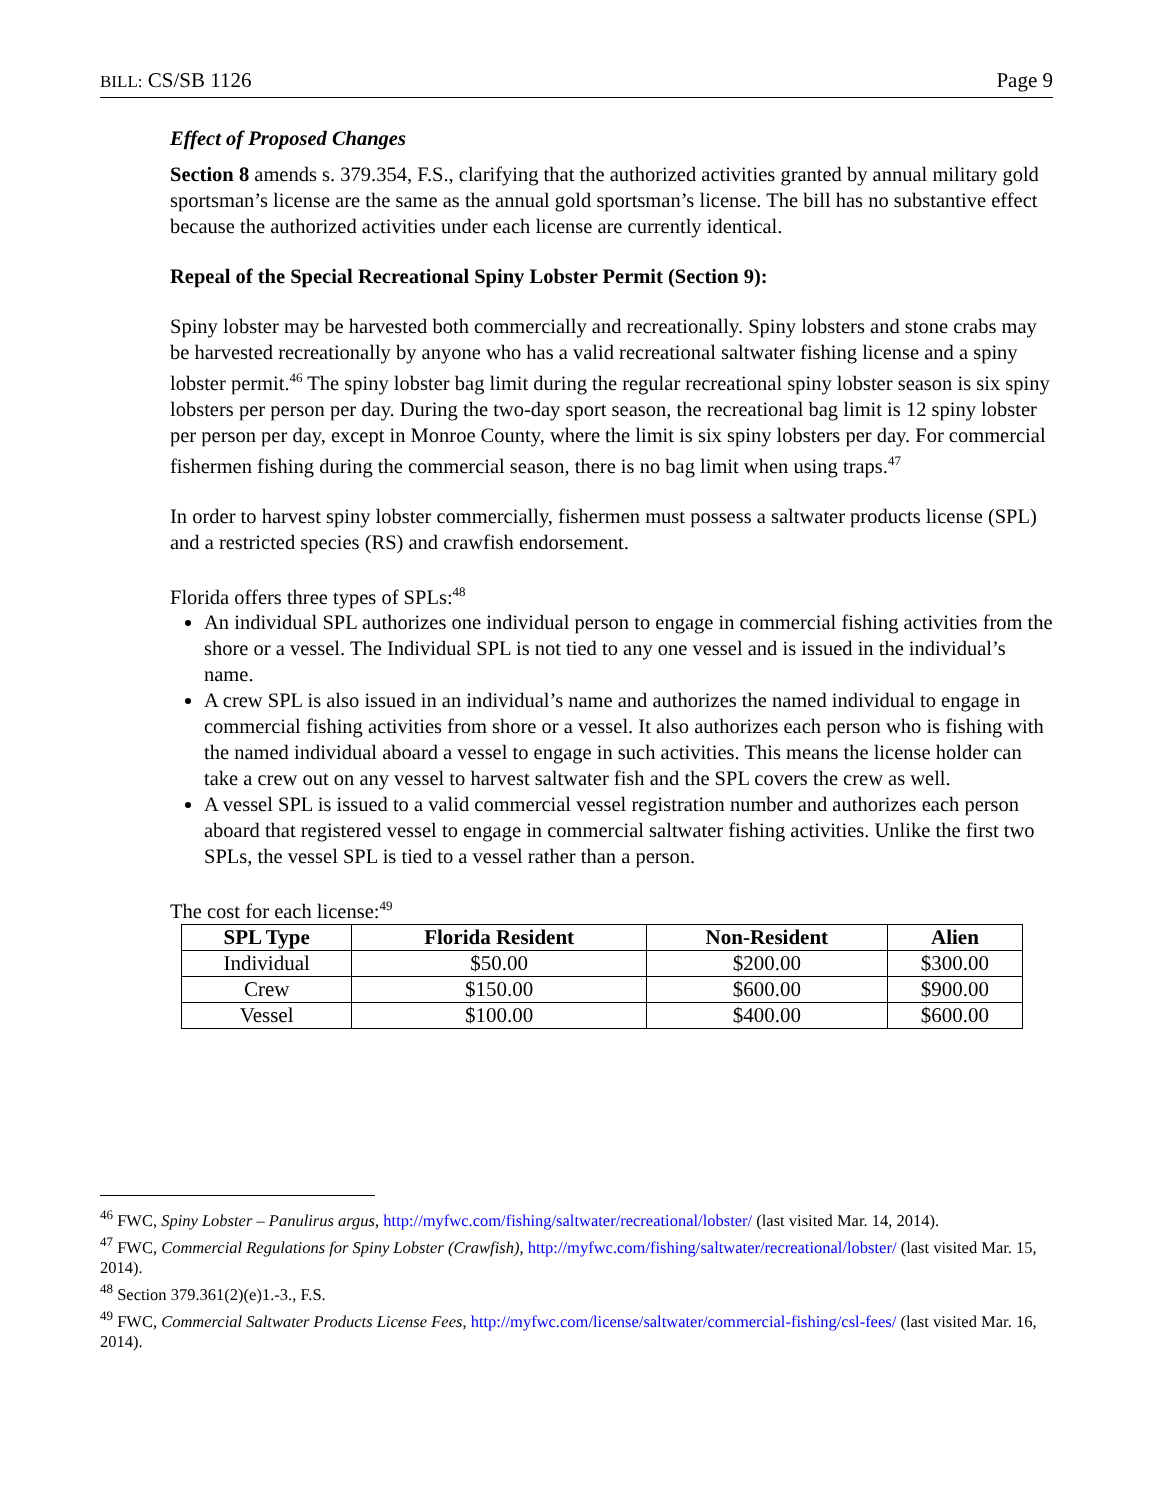BILL: CS/SB 1126 Page 9
Effect of Proposed Changes
Section 8 amends s. 379.354, F.S., clarifying that the authorized activities granted by annual military gold sportsman’s license are the same as the annual gold sportsman’s license. The bill has no substantive effect because the authorized activities under each license are currently identical.
Repeal of the Special Recreational Spiny Lobster Permit (Section 9):
Spiny lobster may be harvested both commercially and recreationally. Spiny lobsters and stone crabs may be harvested recreationally by anyone who has a valid recreational saltwater fishing license and a spiny lobster permit.<sup>46</sup> The spiny lobster bag limit during the regular recreational spiny lobster season is six spiny lobsters per person per day. During the two-day sport season, the recreational bag limit is 12 spiny lobster per person per day, except in Monroe County, where the limit is six spiny lobsters per day. For commercial fishermen fishing during the commercial season, there is no bag limit when using traps.<sup>47</sup>
In order to harvest spiny lobster commercially, fishermen must possess a saltwater products license (SPL) and a restricted species (RS) and crawfish endorsement.
Florida offers three types of SPLs:<sup>48</sup>
An individual SPL authorizes one individual person to engage in commercial fishing activities from the shore or a vessel. The Individual SPL is not tied to any one vessel and is issued in the individual’s name.
A crew SPL is also issued in an individual’s name and authorizes the named individual to engage in commercial fishing activities from shore or a vessel. It also authorizes each person who is fishing with the named individual aboard a vessel to engage in such activities. This means the license holder can take a crew out on any vessel to harvest saltwater fish and the SPL covers the crew as well.
A vessel SPL is issued to a valid commercial vessel registration number and authorizes each person aboard that registered vessel to engage in commercial saltwater fishing activities. Unlike the first two SPLs, the vessel SPL is tied to a vessel rather than a person.
The cost for each license:<sup>49</sup>
| SPL Type | Florida Resident | Non-Resident | Alien |
| --- | --- | --- | --- |
| Individual | $50.00 | $200.00 | $300.00 |
| Crew | $150.00 | $600.00 | $900.00 |
| Vessel | $100.00 | $400.00 | $600.00 |
<sup>46</sup> FWC, Spiny Lobster – Panulirus argus, http://myfwc.com/fishing/saltwater/recreational/lobster/ (last visited Mar. 14, 2014).
<sup>47</sup> FWC, Commercial Regulations for Spiny Lobster (Crawfish), http://myfwc.com/fishing/saltwater/recreational/lobster/ (last visited Mar. 15, 2014).
<sup>48</sup> Section 379.361(2)(e)1.-3., F.S.
<sup>49</sup> FWC, Commercial Saltwater Products License Fees, http://myfwc.com/license/saltwater/commercial-fishing/csl-fees/ (last visited Mar. 16, 2014).